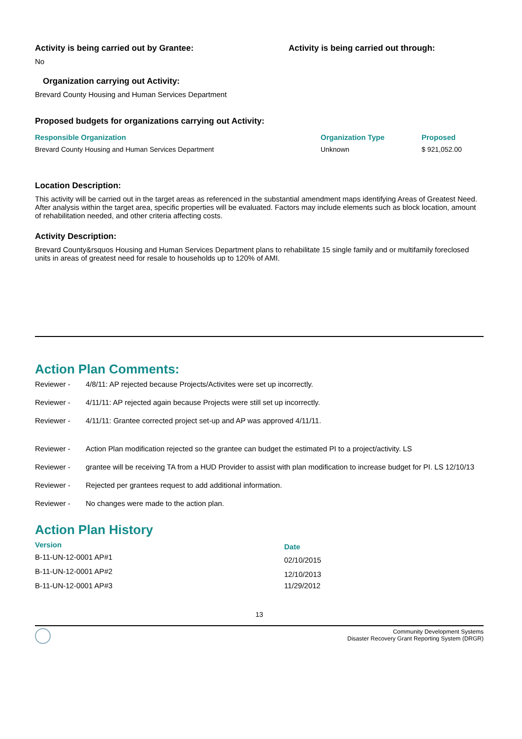Activity is being carried out by Grantee:
No
Activity is being carried out through:
Organization carrying out Activity:
Brevard County Housing and Human Services Department
Proposed budgets for organizations carrying out Activity:
| Responsible Organization | Organization Type | Proposed |
| --- | --- | --- |
| Brevard County Housing and Human Services Department | Unknown | $ 921,052.00 |
Location Description:
This activity will be carried out in the target areas as referenced in the substantial amendment maps identifying Areas of Greatest Need. After analysis within the target area, specific properties will be evaluated. Factors may include elements such as block location, amount of rehabilitation needed, and other criteria affecting costs.
Activity Description:
Brevard County&rsquos Housing and Human Services Department plans to rehabilitate 15 single family and or multifamily foreclosed units in areas of greatest need for resale to households up to 120% of AMI.
Action Plan Comments:
| Reviewer - | 4/8/11: AP rejected because Projects/Activites were set up incorrectly. |
| Reviewer - | 4/11/11: AP rejected again because Projects were still set up incorrectly. |
| Reviewer - | 4/11/11: Grantee corrected project set-up and AP was approved 4/11/11. |
| Reviewer - | Action Plan modification rejected so the grantee can budget the estimated PI to a project/activity. LS |
| Reviewer - | grantee will be receiving TA from a HUD Provider to assist with plan modification to increase budget for PI. LS 12/10/13 |
| Reviewer - | Rejected per grantees request to add additional information. |
| Reviewer - | No changes were made to the action plan. |
Action Plan History
| Version | Date |
| --- | --- |
| B-11-UN-12-0001 AP#1 | 02/10/2015 |
| B-11-UN-12-0001 AP#2 | 12/10/2013 |
| B-11-UN-12-0001 AP#3 | 11/29/2012 |
13
Community Development Systems
Disaster Recovery Grant Reporting System (DRGR)